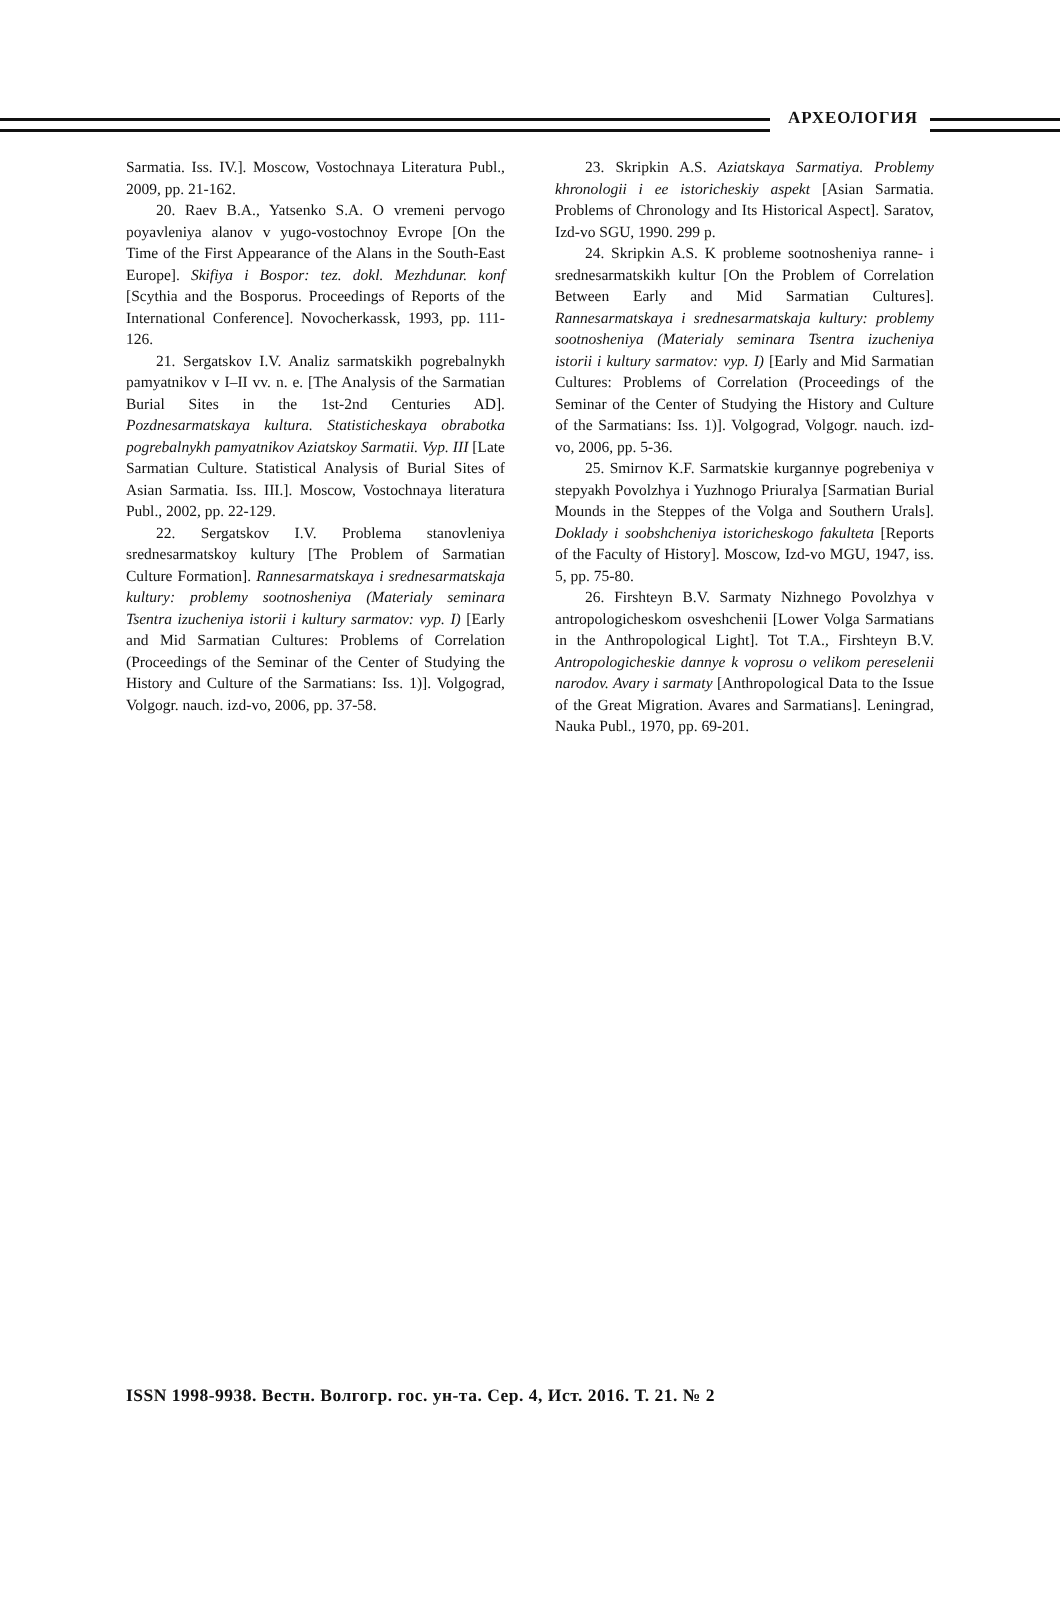АРХЕОЛОГИЯ
Sarmatia. Iss. IV.]. Moscow, Vostochnaya Literatura Publ., 2009, pp. 21-162.
20. Raev B.A., Yatsenko S.A. O vremeni pervogo poyavleniya alanov v yugo-vostochnoy Evrope [On the Time of the First Appearance of the Alans in the South-East Europe]. Skifiya i Bospor: tez. dokl. Mezhdunar. konf [Scythia and the Bosporus. Proceedings of Reports of the International Conference]. Novocherkassk, 1993, pp. 111-126.
21. Sergatskov I.V. Analiz sarmatskikh pogrebalnykh pamyatnikov v I–II vv. n. e. [The Analysis of the Sarmatian Burial Sites in the 1st-2nd Centuries AD]. Pozdnesarmatskaya kultura. Statisticheskaya obrabotka pogrebalnykh pamyatnikov Aziatskoy Sarmatii. Vyp. III [Late Sarmatian Culture. Statistical Analysis of Burial Sites of Asian Sarmatia. Iss. III.]. Moscow, Vostochnaya literatura Publ., 2002, pp. 22-129.
22. Sergatskov I.V. Problema stanovleniya srednesarmatskoy kultury [The Problem of Sarmatian Culture Formation]. Rannesarmatskaya i srednesarmatskaja kultury: problemy sootnosheniya (Materialy seminara Tsentra izucheniya istorii i kultury sarmatov: vyp. I) [Early and Mid Sarmatian Cultures: Problems of Correlation (Proceedings of the Seminar of the Center of Studying the History and Culture of the Sarmatians: Iss. 1)]. Volgograd, Volgogr. nauch. izd-vo, 2006, pp. 37-58.
23. Skripkin A.S. Aziatskaya Sarmatiya. Problemy khronologii i ee istoricheskiy aspekt [Asian Sarmatia. Problems of Chronology and Its Historical Aspect]. Saratov, Izd-vo SGU, 1990. 299 p.
24. Skripkin A.S. K probleme sootnosheniya ranne- i srednesarmatskikh kultur [On the Problem of Correlation Between Early and Mid Sarmatian Cultures]. Rannesarmatskaya i srednesarmatskaja kultury: problemy sootnosheniya (Materialy seminara Tsentra izucheniya istorii i kultury sarmatov: vyp. I) [Early and Mid Sarmatian Cultures: Problems of Correlation (Proceedings of the Seminar of the Center of Studying the History and Culture of the Sarmatians: Iss. 1)]. Volgograd, Volgogr. nauch. izd-vo, 2006, pp. 5-36.
25. Smirnov K.F. Sarmatskie kurgannye pogrebeniya v stepyakh Povolzhya i Yuzhnogo Priuralya [Sarmatian Burial Mounds in the Steppes of the Volga and Southern Urals]. Doklady i soobshcheniya istoricheskogo fakulteta [Reports of the Faculty of History]. Moscow, Izd-vo MGU, 1947, iss. 5, pp. 75-80.
26. Firshteyn B.V. Sarmaty Nizhnego Povolzhya v antropologicheskom osveshchenii [Lower Volga Sarmatians in the Anthropological Light]. Tot T.A., Firshteyn B.V. Antropologicheskie dannye k voprosu o velikom pereselenii narodov. Avary i sarmaty [Anthropological Data to the Issue of the Great Migration. Avares and Sarmatians]. Leningrad, Nauka Publ., 1970, pp. 69-201.
ISSN 1998-9938. Вестн. Волгогр. гос. ун-та. Сер. 4, Ист. 2016. Т. 21. № 2